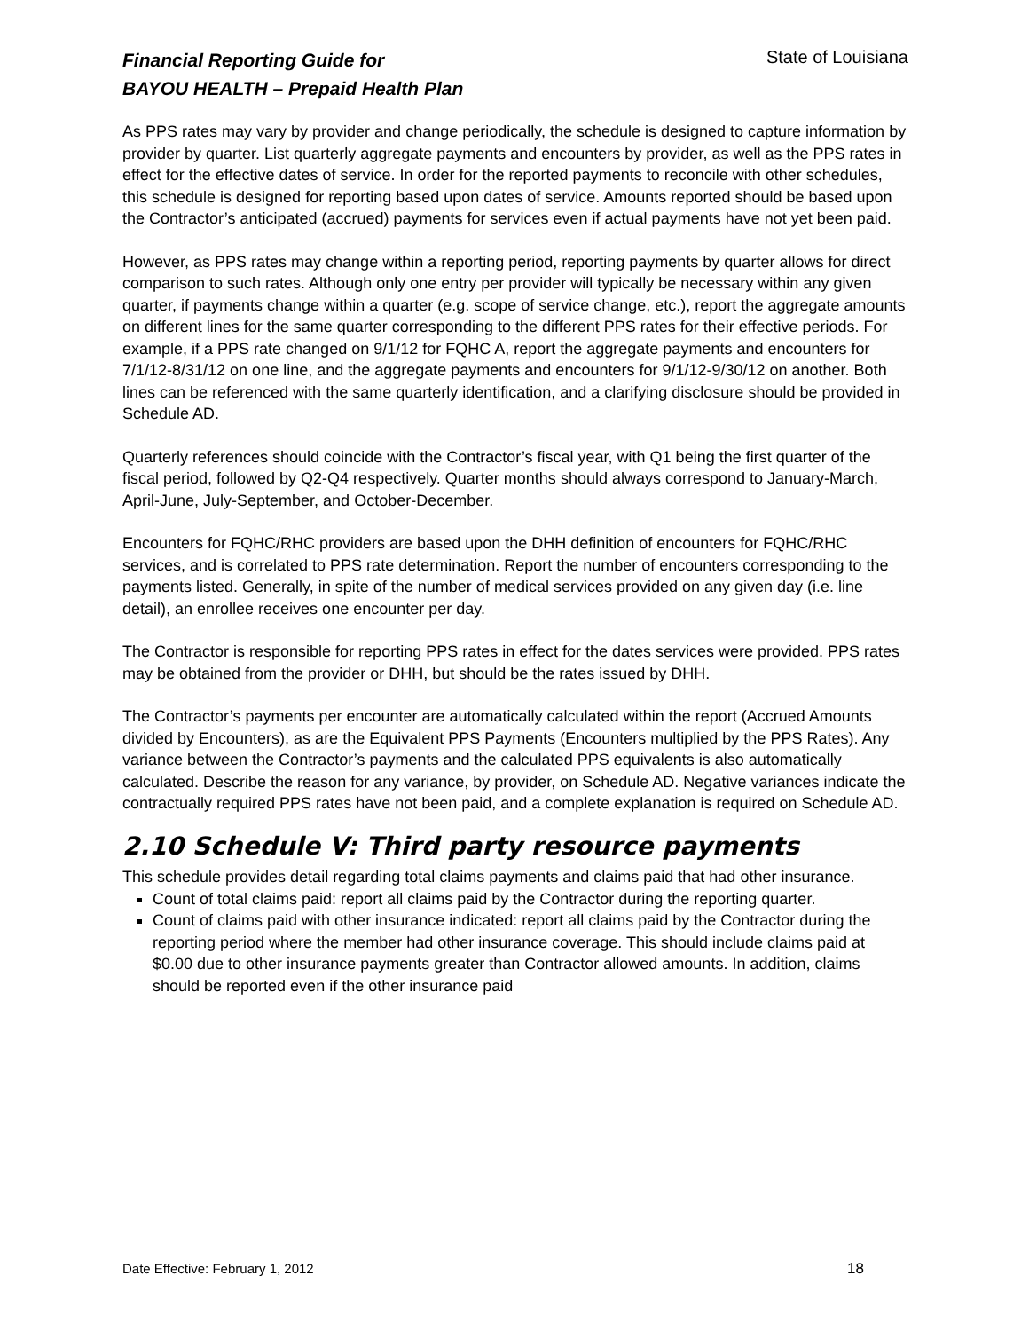Financial Reporting Guide for
BAYOU HEALTH – Prepaid Health Plan
State of Louisiana
As PPS rates may vary by provider and change periodically, the schedule is designed to capture information by provider by quarter. List quarterly aggregate payments and encounters by provider, as well as the PPS rates in effect for the effective dates of service. In order for the reported payments to reconcile with other schedules, this schedule is designed for reporting based upon dates of service. Amounts reported should be based upon the Contractor’s anticipated (accrued) payments for services even if actual payments have not yet been paid.
However, as PPS rates may change within a reporting period, reporting payments by quarter allows for direct comparison to such rates. Although only one entry per provider will typically be necessary within any given quarter, if payments change within a quarter (e.g. scope of service change, etc.), report the aggregate amounts on different lines for the same quarter corresponding to the different PPS rates for their effective periods. For example, if a PPS rate changed on 9/1/12 for FQHC A, report the aggregate payments and encounters for 7/1/12-8/31/12 on one line, and the aggregate payments and encounters for 9/1/12-9/30/12 on another. Both lines can be referenced with the same quarterly identification, and a clarifying disclosure should be provided in Schedule AD.
Quarterly references should coincide with the Contractor’s fiscal year, with Q1 being the first quarter of the fiscal period, followed by Q2-Q4 respectively. Quarter months should always correspond to January-March, April-June, July-September, and October-December.
Encounters for FQHC/RHC providers are based upon the DHH definition of encounters for FQHC/RHC services, and is correlated to PPS rate determination. Report the number of encounters corresponding to the payments listed. Generally, in spite of the number of medical services provided on any given day (i.e. line detail), an enrollee receives one encounter per day.
The Contractor is responsible for reporting PPS rates in effect for the dates services were provided. PPS rates may be obtained from the provider or DHH, but should be the rates issued by DHH.
The Contractor’s payments per encounter are automatically calculated within the report (Accrued Amounts divided by Encounters), as are the Equivalent PPS Payments (Encounters multiplied by the PPS Rates). Any variance between the Contractor’s payments and the calculated PPS equivalents is also automatically calculated. Describe the reason for any variance, by provider, on Schedule AD. Negative variances indicate the contractually required PPS rates have not been paid, and a complete explanation is required on Schedule AD.
2.10 Schedule V: Third party resource payments
This schedule provides detail regarding total claims payments and claims paid that had other insurance.
Count of total claims paid: report all claims paid by the Contractor during the reporting quarter.
Count of claims paid with other insurance indicated: report all claims paid by the Contractor during the reporting period where the member had other insurance coverage. This should include claims paid at $0.00 due to other insurance payments greater than Contractor allowed amounts. In addition, claims should be reported even if the other insurance paid
Date Effective: February 1, 2012 18